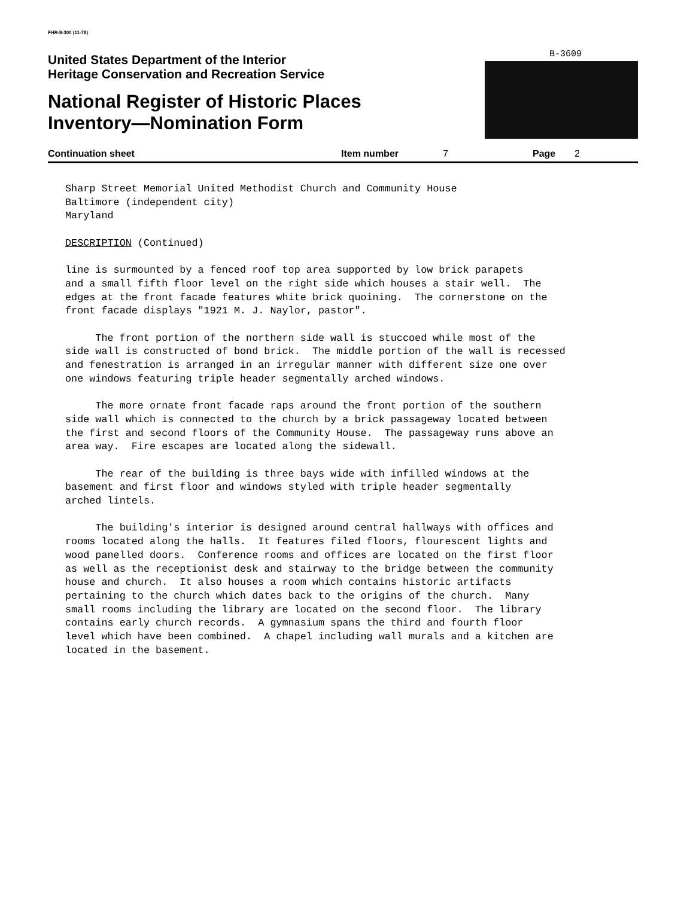FHR-8-300 (11-78)
B-3609
United States Department of the Interior
Heritage Conservation and Recreation Service
National Register of Historic Places
Inventory—Nomination Form
Continuation sheet Item number 7 Page 2
Sharp Street Memorial United Methodist Church and Community House Baltimore (independent city) Maryland
DESCRIPTION (Continued)
line is surmounted by a fenced roof top area supported by low brick parapets and a small fifth floor level on the right side which houses a stair well. The edges at the front facade features white brick quoining. The cornerstone on the front facade displays "1921 M. J. Naylor, pastor".
The front portion of the northern side wall is stuccoed while most of the side wall is constructed of bond brick. The middle portion of the wall is recessed and fenestration is arranged in an irregular manner with different size one over one windows featuring triple header segmentally arched windows.
The more ornate front facade raps around the front portion of the southern side wall which is connected to the church by a brick passageway located between the first and second floors of the Community House. The passageway runs above an area way. Fire escapes are located along the sidewall.
The rear of the building is three bays wide with infilled windows at the basement and first floor and windows styled with triple header segmentally arched lintels.
The building's interior is designed around central hallways with offices and rooms located along the halls. It features filed floors, flourescent lights and wood panelled doors. Conference rooms and offices are located on the first floor as well as the receptionist desk and stairway to the bridge between the community house and church. It also houses a room which contains historic artifacts pertaining to the church which dates back to the origins of the church. Many small rooms including the library are located on the second floor. The library contains early church records. A gymnasium spans the third and fourth floor level which have been combined. A chapel including wall murals and a kitchen are located in the basement.